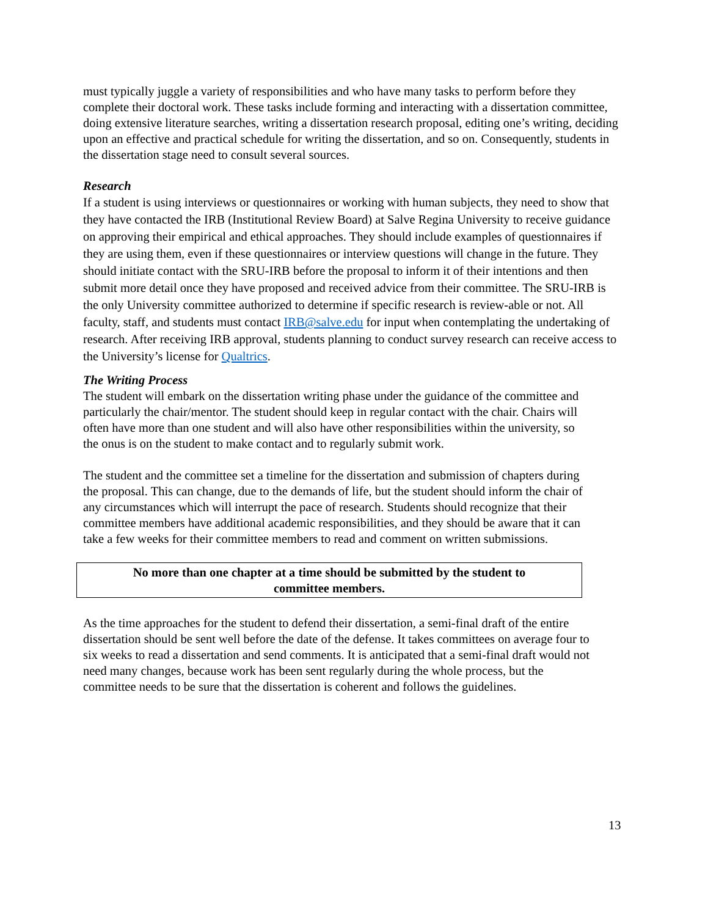must typically juggle a variety of responsibilities and who have many tasks to perform before they complete their doctoral work. These tasks include forming and interacting with a dissertation committee, doing extensive literature searches, writing a dissertation research proposal, editing one’s writing, deciding upon an effective and practical schedule for writing the dissertation, and so on. Consequently, students in the dissertation stage need to consult several sources.
Research
If a student is using interviews or questionnaires or working with human subjects, they need to show that they have contacted the IRB (Institutional Review Board) at Salve Regina University to receive guidance on approving their empirical and ethical approaches. They should include examples of questionnaires if they are using them, even if these questionnaires or interview questions will change in the future. They should initiate contact with the SRU-IRB before the proposal to inform it of their intentions and then submit more detail once they have proposed and received advice from their committee. The SRU-IRB is the only University committee authorized to determine if specific research is review-able or not. All faculty, staff, and students must contact IRB@salve.edu for input when contemplating the undertaking of research. After receiving IRB approval, students planning to conduct survey research can receive access to the University’s license for Qualtrics.
The Writing Process
The student will embark on the dissertation writing phase under the guidance of the committee and particularly the chair/mentor. The student should keep in regular contact with the chair. Chairs will often have more than one student and will also have other responsibilities within the university, so the onus is on the student to make contact and to regularly submit work.
The student and the committee set a timeline for the dissertation and submission of chapters during the proposal. This can change, due to the demands of life, but the student should inform the chair of any circumstances which will interrupt the pace of research. Students should recognize that their committee members have additional academic responsibilities, and they should be aware that it can take a few weeks for their committee members to read and comment on written submissions.
No more than one chapter at a time should be submitted by the student to
committee members.
As the time approaches for the student to defend their dissertation, a semi-final draft of the entire dissertation should be sent well before the date of the defense. It takes committees on average four to six weeks to read a dissertation and send comments. It is anticipated that a semi-final draft would not need many changes, because work has been sent regularly during the whole process, but the committee needs to be sure that the dissertation is coherent and follows the guidelines.
13